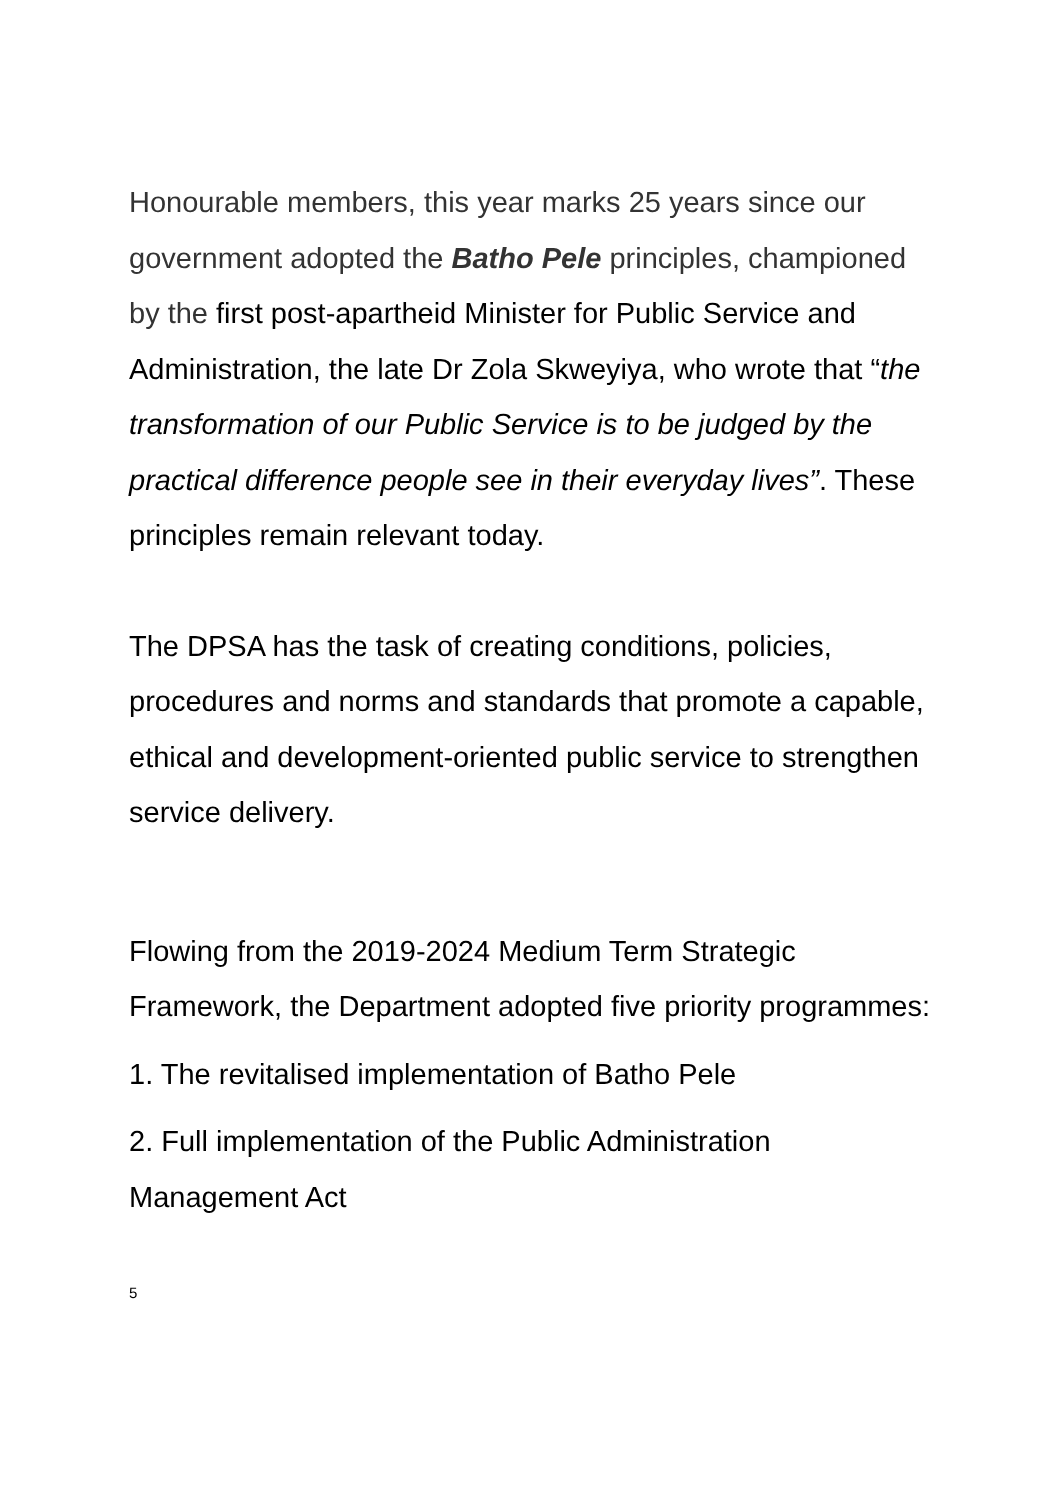Honourable members, this year marks 25 years since our government adopted the Batho Pele principles, championed by the first post-apartheid Minister for Public Service and Administration, the late Dr Zola Skweyiya, who wrote that “the transformation of our Public Service is to be judged by the practical difference people see in their everyday lives”. These principles remain relevant today.
The DPSA has the task of creating conditions, policies, procedures and norms and standards that promote a capable, ethical and development-oriented public service to strengthen service delivery.
Flowing from the 2019-2024 Medium Term Strategic Framework, the Department adopted five priority programmes:
1. The revitalised implementation of Batho Pele
2. Full implementation of the Public Administration Management Act
5